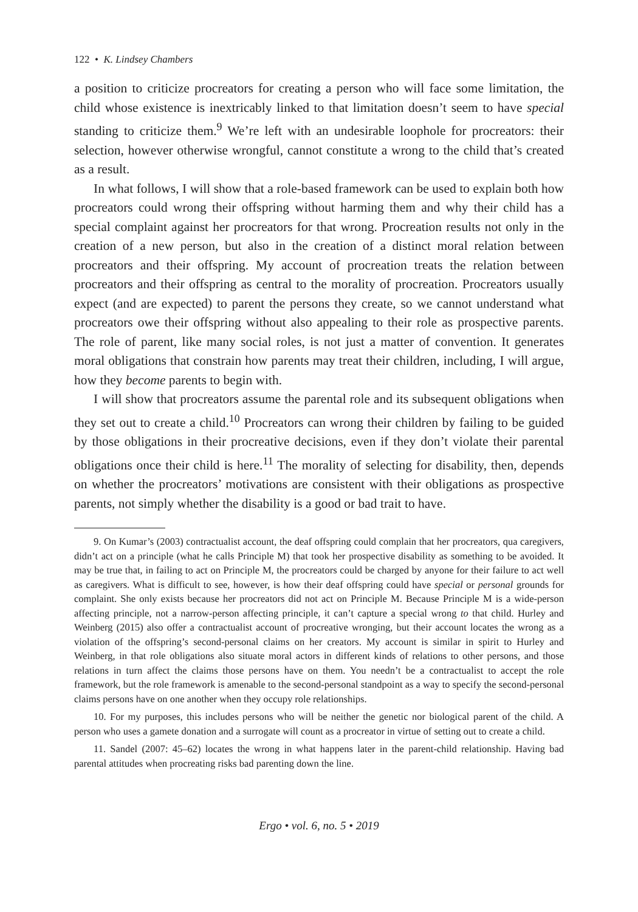122 • K. Lindsey Chambers
a position to criticize procreators for creating a person who will face some limitation, the child whose existence is inextricably linked to that limitation doesn’t seem to have special standing to criticize them.<sup>9</sup> We’re left with an undesirable loophole for procreators: their selection, however otherwise wrongful, cannot constitute a wrong to the child that’s created as a result.
In what follows, I will show that a role-based framework can be used to explain both how procreators could wrong their offspring without harming them and why their child has a special complaint against her procreators for that wrong. Procreation results not only in the creation of a new person, but also in the creation of a distinct moral relation between procreators and their offspring. My account of procreation treats the relation between procreators and their offspring as central to the morality of procreation. Procreators usually expect (and are expected) to parent the persons they create, so we cannot understand what procreators owe their offspring without also appealing to their role as prospective parents. The role of parent, like many social roles, is not just a matter of convention. It generates moral obligations that constrain how parents may treat their children, including, I will argue, how they become parents to begin with.
I will show that procreators assume the parental role and its subsequent obligations when they set out to create a child.<sup>10</sup> Procreators can wrong their children by failing to be guided by those obligations in their procreative decisions, even if they don’t violate their parental obligations once their child is here.<sup>11</sup> The morality of selecting for disability, then, depends on whether the procreators’ motivations are consistent with their obligations as prospective parents, not simply whether the disability is a good or bad trait to have.
9. On Kumar’s (2003) contractualist account, the deaf offspring could complain that her procreators, qua caregivers, didn’t act on a principle (what he calls Principle M) that took her prospective disability as something to be avoided. It may be true that, in failing to act on Principle M, the procreators could be charged by anyone for their failure to act well as caregivers. What is difficult to see, however, is how their deaf offspring could have special or personal grounds for complaint. She only exists because her procreators did not act on Principle M. Because Principle M is a wide-person affecting principle, not a narrow-person affecting principle, it can’t capture a special wrong to that child. Hurley and Weinberg (2015) also offer a contractualist account of procreative wronging, but their account locates the wrong as a violation of the offspring’s second-personal claims on her creators. My account is similar in spirit to Hurley and Weinberg, in that role obligations also situate moral actors in different kinds of relations to other persons, and those relations in turn affect the claims those persons have on them. You needn’t be a contractualist to accept the role framework, but the role framework is amenable to the second-personal standpoint as a way to specify the second-personal claims persons have on one another when they occupy role relationships.
10. For my purposes, this includes persons who will be neither the genetic nor biological parent of the child. A person who uses a gamete donation and a surrogate will count as a procreator in virtue of setting out to create a child.
11. Sandel (2007: 45–62) locates the wrong in what happens later in the parent-child relationship. Having bad parental attitudes when procreating risks bad parenting down the line.
Ergo • vol. 6, no. 5 • 2019